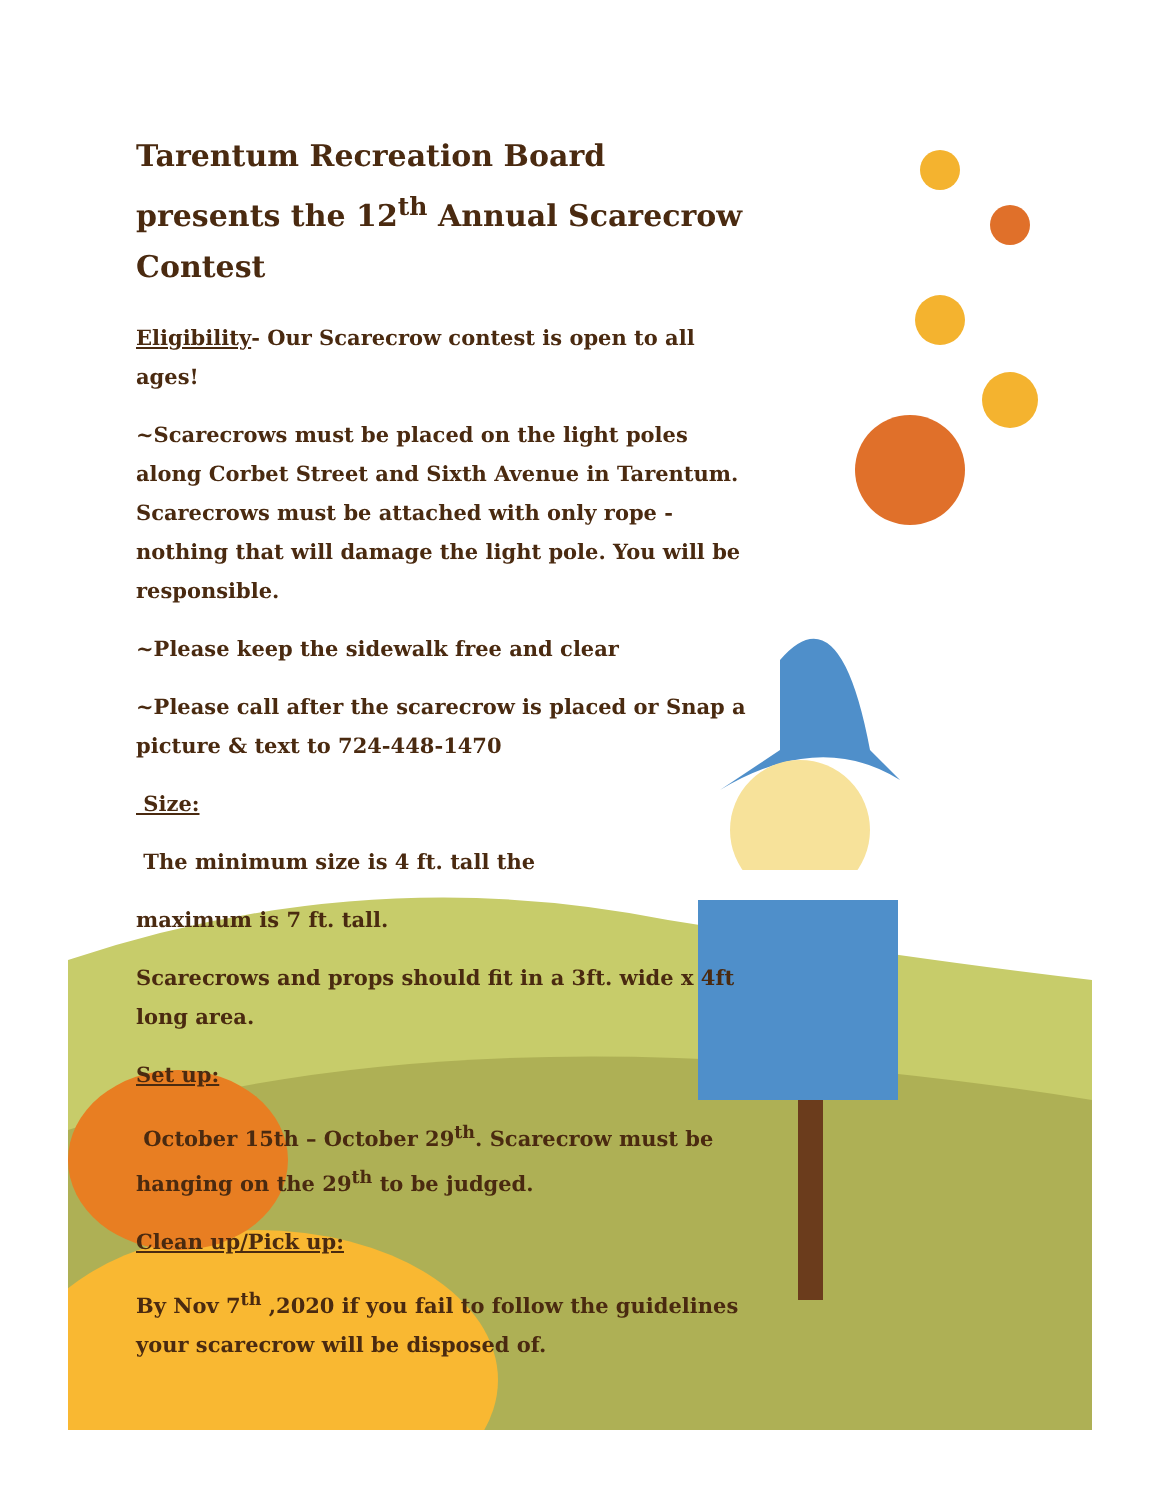Tarentum Recreation Board presents the 12<sup>th</sup> Annual Scarecrow Contest
Eligibility- Our Scarecrow contest is open to all ages!
~Scarecrows must be placed on the light poles along Corbet Street and Sixth Avenue in Tarentum. Scarecrows must be attached with only rope - nothing that will damage the light pole. You will be responsible.
~Please keep the sidewalk free and clear
~Please call after the scarecrow is placed or Snap a picture & text to 724-448-1470
Size:
The minimum size is 4 ft. tall the
maximum is 7 ft. tall.
Scarecrows and props should fit in a 3ft. wide x 4ft long area.
Set up:
October 15th – October 29<sup>th</sup>. Scarecrow must be hanging on the 29<sup>th</sup> to be judged.
Clean up/Pick up:
By Nov 7<sup>th</sup> ,2020 if you fail to follow the guidelines your scarecrow will be disposed of.